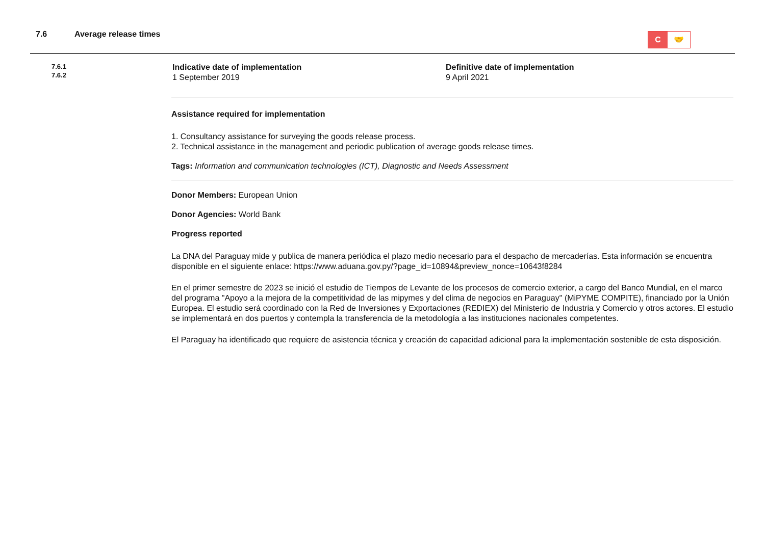7.6 Average release times
C 🤝
7.6.1
7.6.2
Indicative date of implementation
1 September 2019
Definitive date of implementation
9 April 2021
Assistance required for implementation
1. Consultancy assistance for surveying the goods release process.
2. Technical assistance in the management and periodic publication of average goods release times.
Tags: Information and communication technologies (ICT), Diagnostic and Needs Assessment
Donor Members: European Union
Donor Agencies: World Bank
Progress reported
La DNA del Paraguay mide y publica de manera periódica el plazo medio necesario para el despacho de mercaderías. Esta información se encuentra disponible en el siguiente enlace: https://www.aduana.gov.py/?page_id=10894&preview_nonce=10643f8284
En el primer semestre de 2023 se inició el estudio de Tiempos de Levante de los procesos de comercio exterior, a cargo del Banco Mundial, en el marco del programa "Apoyo a la mejora de la competitividad de las mipymes y del clima de negocios en Paraguay" (MiPYME COMPITE), financiado por la Unión Europea. El estudio será coordinado con la Red de Inversiones y Exportaciones (REDIEX) del Ministerio de Industria y Comercio y otros actores. El estudio se implementará en dos puertos y contempla la transferencia de la metodología a las instituciones nacionales competentes.
El Paraguay ha identificado que requiere de asistencia técnica y creación de capacidad adicional para la implementación sostenible de esta disposición.